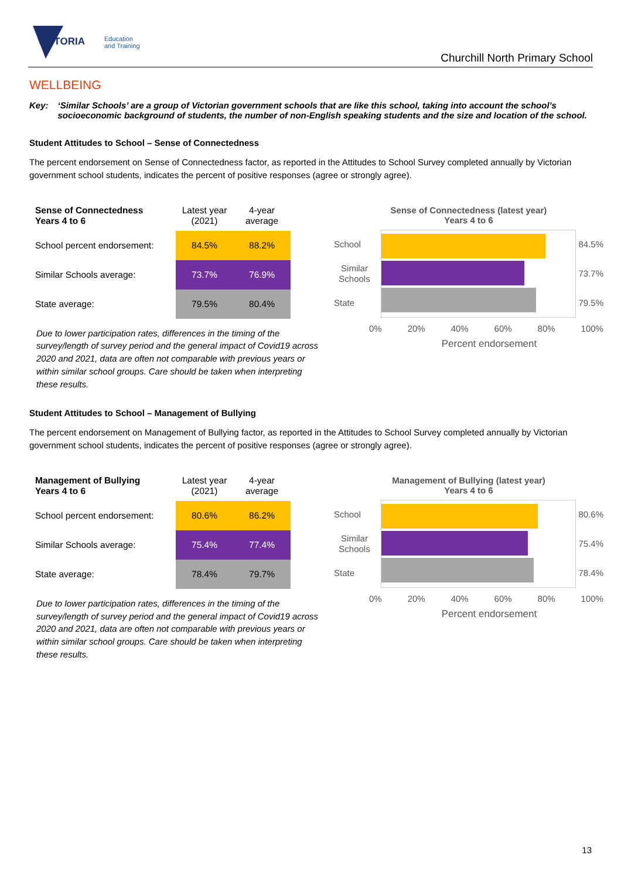VICTORIA
Education
and Training
Churchill North Primary School
WELLBEING
Key: ‘Similar Schools’ are a group of Victorian government schools that are like this school, taking into account the school’s socioeconomic background of students, the number of non-English speaking students and the size and location of the school.
Student Attitudes to School – Sense of Connectedness
The percent endorsement on Sense of Connectedness factor, as reported in the Attitudes to School Survey completed annually by Victorian government school students, indicates the percent of positive responses (agree or strongly agree).
| Sense of Connectedness Years 4 to 6 | Latest year (2021) | 4-year average |
| --- | --- | --- |
| School percent endorsement: | 84.5% | 88.2% |
| Similar Schools average: | 73.7% | 76.9% |
| State average: | 79.5% | 80.4% |
Due to lower participation rates, differences in the timing of the survey/length of survey period and the general impact of Covid19 across 2020 and 2021, data are often not comparable with previous years or within similar school groups. Care should be taken when interpreting these results.
Sense of Connectedness (latest year)
Years 4 to 6
School
Similar Schools
State
84.5%
73.7%
79.5%
0% 20% 40% 60% 80% 100%
Percent endorsement
Student Attitudes to School – Management of Bullying
The percent endorsement on Management of Bullying factor, as reported in the Attitudes to School Survey completed annually by Victorian government school students, indicates the percent of positive responses (agree or strongly agree).
| Management of Bullying Years 4 to 6 | Latest year (2021) | 4-year average |
| --- | --- | --- |
| School percent endorsement: | 80.6% | 86.2% |
| Similar Schools average: | 75.4% | 77.4% |
| State average: | 78.4% | 79.7% |
Due to lower participation rates, differences in the timing of the survey/length of survey period and the general impact of Covid19 across 2020 and 2021, data are often not comparable with previous years or within similar school groups. Care should be taken when interpreting these results.
Management of Bullying (latest year)
Years 4 to 6
School
Similar Schools
State
80.6%
75.4%
78.4%
0% 20% 40% 60% 80% 100%
Percent endorsement
13